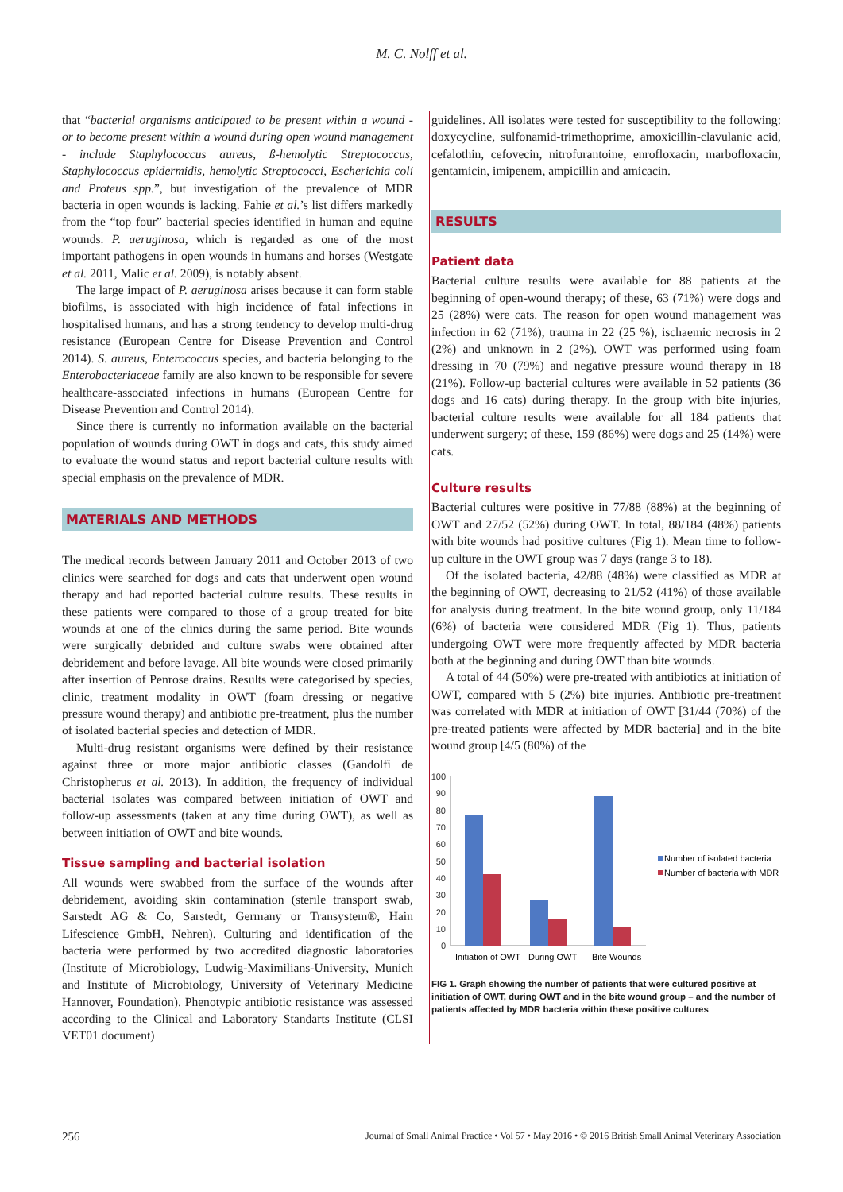M. C. Nolff et al.
that “bacterial organisms anticipated to be present within a wound - or to become present within a wound during open wound management - include Staphylococcus aureus, ß-hemolytic Streptococcus, Staphylococcus epidermidis, hemolytic Streptococci, Escherichia coli and Proteus spp.”, but investigation of the prevalence of MDR bacteria in open wounds is lacking. Fahie et al.’s list differs markedly from the “top four” bacterial species identified in human and equine wounds. P. aeruginosa, which is regarded as one of the most important pathogens in open wounds in humans and horses (Westgate et al. 2011, Malic et al. 2009), is notably absent.
The large impact of P. aeruginosa arises because it can form stable biofilms, is associated with high incidence of fatal infections in hospitalised humans, and has a strong tendency to develop multi-drug resistance (European Centre for Disease Prevention and Control 2014). S. aureus, Enterococcus species, and bacteria belonging to the Enterobacteriaceae family are also known to be responsible for severe healthcare-associated infections in humans (European Centre for Disease Prevention and Control 2014).
Since there is currently no information available on the bacterial population of wounds during OWT in dogs and cats, this study aimed to evaluate the wound status and report bacterial culture results with special emphasis on the prevalence of MDR.
MATERIALS AND METHODS
The medical records between January 2011 and October 2013 of two clinics were searched for dogs and cats that underwent open wound therapy and had reported bacterial culture results. These results in these patients were compared to those of a group treated for bite wounds at one of the clinics during the same period. Bite wounds were surgically debrided and culture swabs were obtained after debridement and before lavage. All bite wounds were closed primarily after insertion of Penrose drains. Results were categorised by species, clinic, treatment modality in OWT (foam dressing or negative pressure wound therapy) and antibiotic pre-treatment, plus the number of isolated bacterial species and detection of MDR.
Multi-drug resistant organisms were defined by their resistance against three or more major antibiotic classes (Gandolfi de Christopherus et al. 2013). In addition, the frequency of individual bacterial isolates was compared between initiation of OWT and follow-up assessments (taken at any time during OWT), as well as between initiation of OWT and bite wounds.
Tissue sampling and bacterial isolation
All wounds were swabbed from the surface of the wounds after debridement, avoiding skin contamination (sterile transport swab, Sarstedt AG & Co, Sarstedt, Germany or Transystem®, Hain Lifescience GmbH, Nehren). Culturing and identification of the bacteria were performed by two accredited diagnostic laboratories (Institute of Microbiology, Ludwig-Maximilians-University, Munich and Institute of Microbiology, University of Veterinary Medicine Hannover, Foundation). Phenotypic antibiotic resistance was assessed according to the Clinical and Laboratory Standarts Institute (CLSI VET01 document)
guidelines. All isolates were tested for susceptibility to the following: doxycycline, sulfonamid-trimethoprime, amoxicillin-clavulanic acid, cefalothin, cefovecin, nitrofurantoine, enrofloxacin, marbofloxacin, gentamicin, imipenem, ampicillin and amicacin.
RESULTS
Patient data
Bacterial culture results were available for 88 patients at the beginning of open-wound therapy; of these, 63 (71%) were dogs and 25 (28%) were cats. The reason for open wound management was infection in 62 (71%), trauma in 22 (25 %), ischaemic necrosis in 2 (2%) and unknown in 2 (2%). OWT was performed using foam dressing in 70 (79%) and negative pressure wound therapy in 18 (21%). Follow-up bacterial cultures were available in 52 patients (36 dogs and 16 cats) during therapy. In the group with bite injuries, bacterial culture results were available for all 184 patients that underwent surgery; of these, 159 (86%) were dogs and 25 (14%) were cats.
Culture results
Bacterial cultures were positive in 77/88 (88%) at the beginning of OWT and 27/52 (52%) during OWT. In total, 88/184 (48%) patients with bite wounds had positive cultures (Fig 1). Mean time to follow-up culture in the OWT group was 7 days (range 3 to 18).
Of the isolated bacteria, 42/88 (48%) were classified as MDR at the beginning of OWT, decreasing to 21/52 (41%) of those available for analysis during treatment. In the bite wound group, only 11/184 (6%) of bacteria were considered MDR (Fig 1). Thus, patients undergoing OWT were more frequently affected by MDR bacteria both at the beginning and during OWT than bite wounds.
A total of 44 (50%) were pre-treated with antibiotics at initiation of OWT, compared with 5 (2%) bite injuries. Antibiotic pre-treatment was correlated with MDR at initiation of OWT [31/44 (70%) of the pre-treated patients were affected by MDR bacteria] and in the bite wound group [4/5 (80%) of the
100
90
80
70
60
50
40
30
20
10
0
Initiation of OWT
During OWT
Bite Wounds
Number of isolated bacteria
Number of bacteria with MDR
FIG 1. Graph showing the number of patients that were cultured positive at initiation of OWT, during OWT and in the bite wound group – and the number of patients affected by MDR bacteria within these positive cultures
256 Journal of Small Animal Practice • Vol 57 • May 2016 • © 2016 British Small Animal Veterinary Association